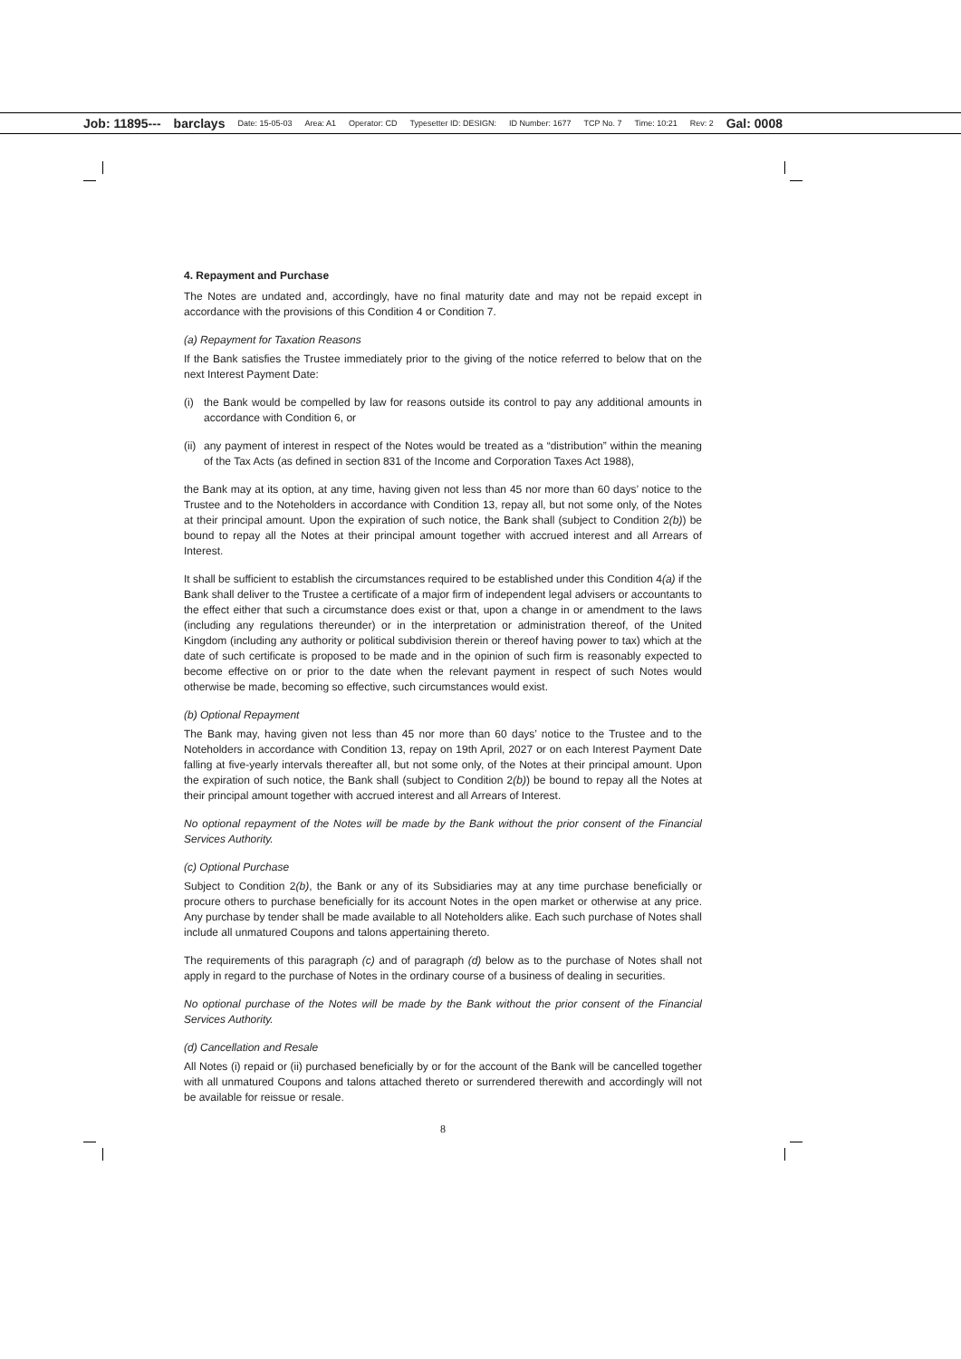Job: 11895--- barclays Date: 15-05-03 Area: A1 Operator: CD Typesetter ID: DESIGN: ID Number: 1677 TCP No. 7 Time: 10:21 Rev: 2 Gal: 0008
4. Repayment and Purchase
The Notes are undated and, accordingly, have no final maturity date and may not be repaid except in accordance with the provisions of this Condition 4 or Condition 7.
(a) Repayment for Taxation Reasons
If the Bank satisfies the Trustee immediately prior to the giving of the notice referred to below that on the next Interest Payment Date:
(i) the Bank would be compelled by law for reasons outside its control to pay any additional amounts in accordance with Condition 6, or
(ii) any payment of interest in respect of the Notes would be treated as a “distribution” within the meaning of the Tax Acts (as defined in section 831 of the Income and Corporation Taxes Act 1988),
the Bank may at its option, at any time, having given not less than 45 nor more than 60 days’ notice to the Trustee and to the Noteholders in accordance with Condition 13, repay all, but not some only, of the Notes at their principal amount. Upon the expiration of such notice, the Bank shall (subject to Condition 2(b)) be bound to repay all the Notes at their principal amount together with accrued interest and all Arrears of Interest.
It shall be sufficient to establish the circumstances required to be established under this Condition 4(a) if the Bank shall deliver to the Trustee a certificate of a major firm of independent legal advisers or accountants to the effect either that such a circumstance does exist or that, upon a change in or amendment to the laws (including any regulations thereunder) or in the interpretation or administration thereof, of the United Kingdom (including any authority or political subdivision therein or thereof having power to tax) which at the date of such certificate is proposed to be made and in the opinion of such firm is reasonably expected to become effective on or prior to the date when the relevant payment in respect of such Notes would otherwise be made, becoming so effective, such circumstances would exist.
(b) Optional Repayment
The Bank may, having given not less than 45 nor more than 60 days’ notice to the Trustee and to the Noteholders in accordance with Condition 13, repay on 19th April, 2027 or on each Interest Payment Date falling at five-yearly intervals thereafter all, but not some only, of the Notes at their principal amount. Upon the expiration of such notice, the Bank shall (subject to Condition 2(b)) be bound to repay all the Notes at their principal amount together with accrued interest and all Arrears of Interest.
No optional repayment of the Notes will be made by the Bank without the prior consent of the Financial Services Authority.
(c) Optional Purchase
Subject to Condition 2(b), the Bank or any of its Subsidiaries may at any time purchase beneficially or procure others to purchase beneficially for its account Notes in the open market or otherwise at any price. Any purchase by tender shall be made available to all Noteholders alike. Each such purchase of Notes shall include all unmatured Coupons and talons appertaining thereto.
The requirements of this paragraph (c) and of paragraph (d) below as to the purchase of Notes shall not apply in regard to the purchase of Notes in the ordinary course of a business of dealing in securities.
No optional purchase of the Notes will be made by the Bank without the prior consent of the Financial Services Authority.
(d) Cancellation and Resale
All Notes (i) repaid or (ii) purchased beneficially by or for the account of the Bank will be cancelled together with all unmatured Coupons and talons attached thereto or surrendered therewith and accordingly will not be available for reissue or resale.
8